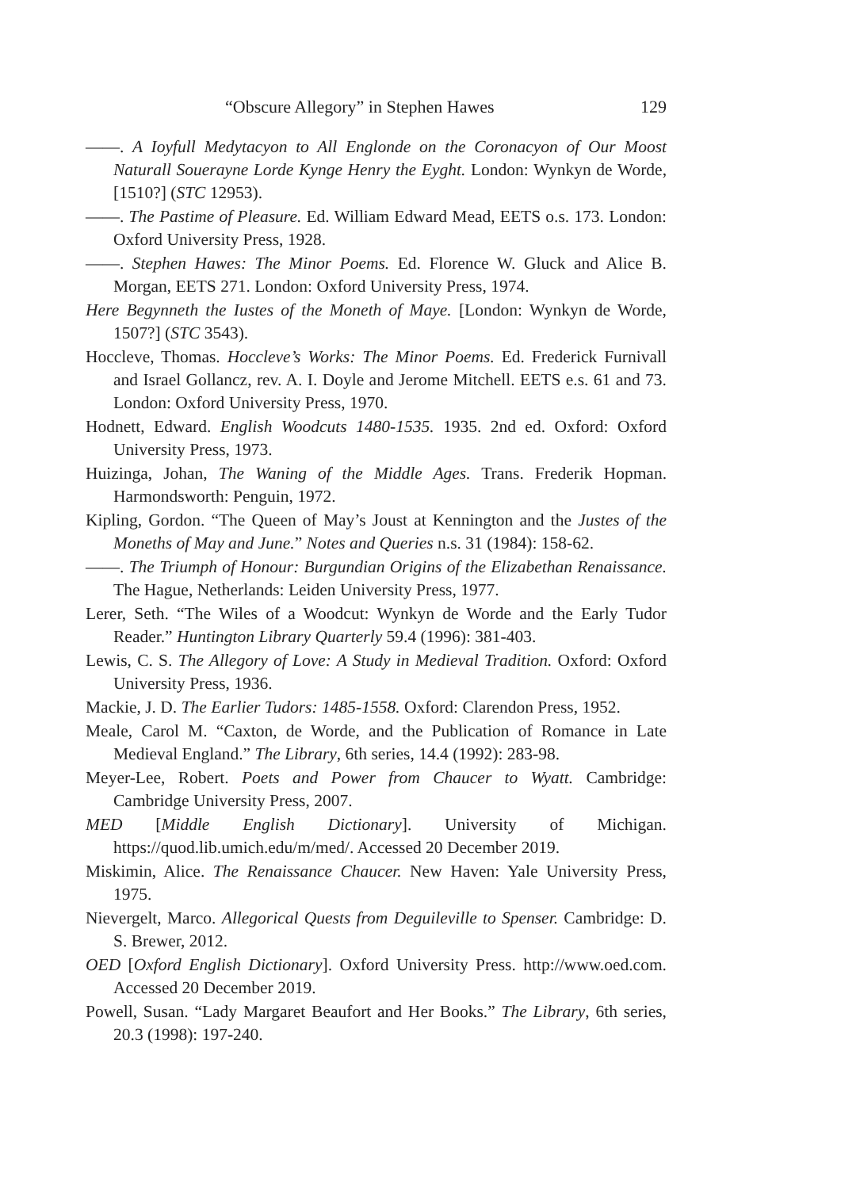“Obscure Allegory” in Stephen Hawes 129
——. A Ioyfull Medytacyon to All Englonde on the Coronacyon of Our Moost Naturall Souerayne Lorde Kynge Henry the Eyght. London: Wynkyn de Worde, [1510?] (STC 12953).
——. The Pastime of Pleasure. Ed. William Edward Mead, EETS o.s. 173. London: Oxford University Press, 1928.
——. Stephen Hawes: The Minor Poems. Ed. Florence W. Gluck and Alice B. Morgan, EETS 271. London: Oxford University Press, 1974.
Here Begynneth the Iustes of the Moneth of Maye. [London: Wynkyn de Worde, 1507?] (STC 3543).
Hoccleve, Thomas. Hoccleve’s Works: The Minor Poems. Ed. Frederick Furnivall and Israel Gollancz, rev. A. I. Doyle and Jerome Mitchell. EETS e.s. 61 and 73. London: Oxford University Press, 1970.
Hodnett, Edward. English Woodcuts 1480-1535. 1935. 2nd ed. Oxford: Oxford University Press, 1973.
Huizinga, Johan, The Waning of the Middle Ages. Trans. Frederik Hopman. Harmondsworth: Penguin, 1972.
Kipling, Gordon. “The Queen of May’s Joust at Kennington and the Justes of the Moneths of May and June.” Notes and Queries n.s. 31 (1984): 158-62.
——. The Triumph of Honour: Burgundian Origins of the Elizabethan Renaissance. The Hague, Netherlands: Leiden University Press, 1977.
Lerer, Seth. “The Wiles of a Woodcut: Wynkyn de Worde and the Early Tudor Reader.” Huntington Library Quarterly 59.4 (1996): 381-403.
Lewis, C. S. The Allegory of Love: A Study in Medieval Tradition. Oxford: Oxford University Press, 1936.
Mackie, J. D. The Earlier Tudors: 1485-1558. Oxford: Clarendon Press, 1952.
Meale, Carol M. “Caxton, de Worde, and the Publication of Romance in Late Medieval England.” The Library, 6th series, 14.4 (1992): 283-98.
Meyer-Lee, Robert. Poets and Power from Chaucer to Wyatt. Cambridge: Cambridge University Press, 2007.
MED [Middle English Dictionary]. University of Michigan. https://quod.lib.umich.edu/m/med/. Accessed 20 December 2019.
Miskimin, Alice. The Renaissance Chaucer. New Haven: Yale University Press, 1975.
Nievergelt, Marco. Allegorical Quests from Deguileville to Spenser. Cambridge: D. S. Brewer, 2012.
OED [Oxford English Dictionary]. Oxford University Press. http://www.oed.com. Accessed 20 December 2019.
Powell, Susan. “Lady Margaret Beaufort and Her Books.” The Library, 6th series, 20.3 (1998): 197-240.